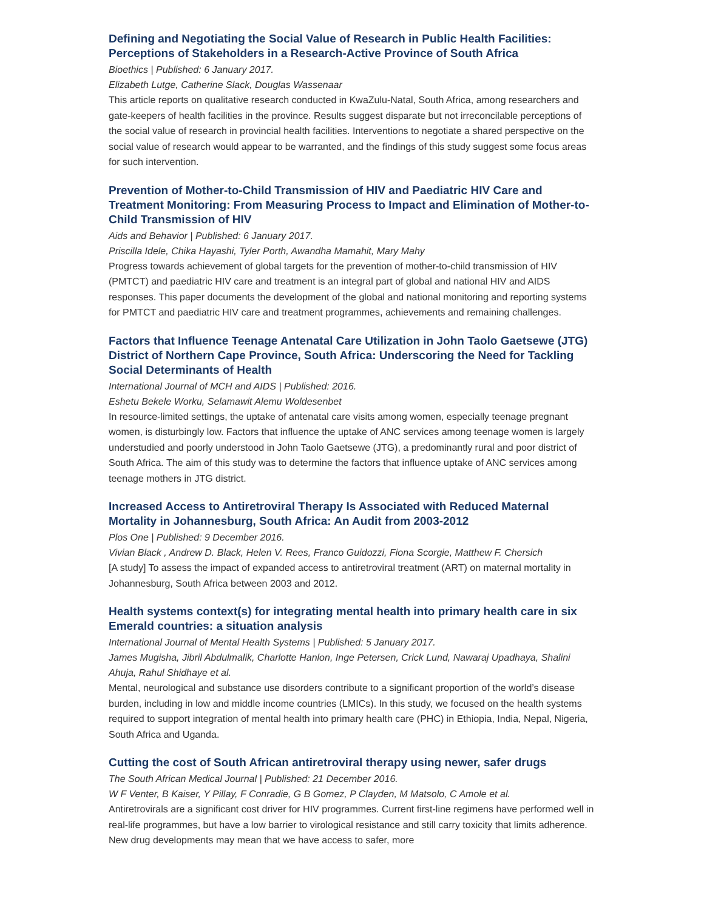Defining and Negotiating the Social Value of Research in Public Health Facilities: Perceptions of Stakeholders in a Research-Active Province of South Africa
Bioethics | Published: 6 January 2017.
Elizabeth Lutge, Catherine Slack, Douglas Wassenaar
This article reports on qualitative research conducted in KwaZulu-Natal, South Africa, among researchers and gate-keepers of health facilities in the province. Results suggest disparate but not irreconcilable perceptions of the social value of research in provincial health facilities. Interventions to negotiate a shared perspective on the social value of research would appear to be warranted, and the findings of this study suggest some focus areas for such intervention.
Prevention of Mother-to-Child Transmission of HIV and Paediatric HIV Care and Treatment Monitoring: From Measuring Process to Impact and Elimination of Mother-to-Child Transmission of HIV
Aids and Behavior | Published: 6 January 2017.
Priscilla Idele, Chika Hayashi, Tyler Porth, Awandha Mamahit, Mary Mahy
Progress towards achievement of global targets for the prevention of mother-to-child transmission of HIV (PMTCT) and paediatric HIV care and treatment is an integral part of global and national HIV and AIDS responses. This paper documents the development of the global and national monitoring and reporting systems for PMTCT and paediatric HIV care and treatment programmes, achievements and remaining challenges.
Factors that Influence Teenage Antenatal Care Utilization in John Taolo Gaetsewe (JTG) District of Northern Cape Province, South Africa: Underscoring the Need for Tackling Social Determinants of Health
International Journal of MCH and AIDS | Published: 2016.
Eshetu Bekele Worku, Selamawit Alemu Woldesenbet
In resource-limited settings, the uptake of antenatal care visits among women, especially teenage pregnant women, is disturbingly low. Factors that influence the uptake of ANC services among teenage women is largely understudied and poorly understood in John Taolo Gaetsewe (JTG), a predominantly rural and poor district of South Africa. The aim of this study was to determine the factors that influence uptake of ANC services among teenage mothers in JTG district.
Increased Access to Antiretroviral Therapy Is Associated with Reduced Maternal Mortality in Johannesburg, South Africa: An Audit from 2003-2012
Plos One | Published: 9 December 2016.
Vivian Black , Andrew D. Black, Helen V. Rees, Franco Guidozzi, Fiona Scorgie, Matthew F. Chersich
[A study] To assess the impact of expanded access to antiretroviral treatment (ART) on maternal mortality in Johannesburg, South Africa between 2003 and 2012.
Health systems context(s) for integrating mental health into primary health care in six Emerald countries: a situation analysis
International Journal of Mental Health Systems | Published: 5 January 2017.
James Mugisha, Jibril Abdulmalik, Charlotte Hanlon, Inge Petersen, Crick Lund, Nawaraj Upadhaya, Shalini Ahuja, Rahul Shidhaye et al.
Mental, neurological and substance use disorders contribute to a significant proportion of the world’s disease burden, including in low and middle income countries (LMICs). In this study, we focused on the health systems required to support integration of mental health into primary health care (PHC) in Ethiopia, India, Nepal, Nigeria, South Africa and Uganda.
Cutting the cost of South African antiretroviral therapy using newer, safer drugs
The South African Medical Journal | Published: 21 December 2016.
W F Venter, B Kaiser, Y Pillay, F Conradie, G B Gomez, P Clayden, M Matsolo, C Amole et al.
Antiretrovirals are a significant cost driver for HIV programmes. Current first-line regimens have performed well in real-life programmes, but have a low barrier to virological resistance and still carry toxicity that limits adherence. New drug developments may mean that we have access to safer, more